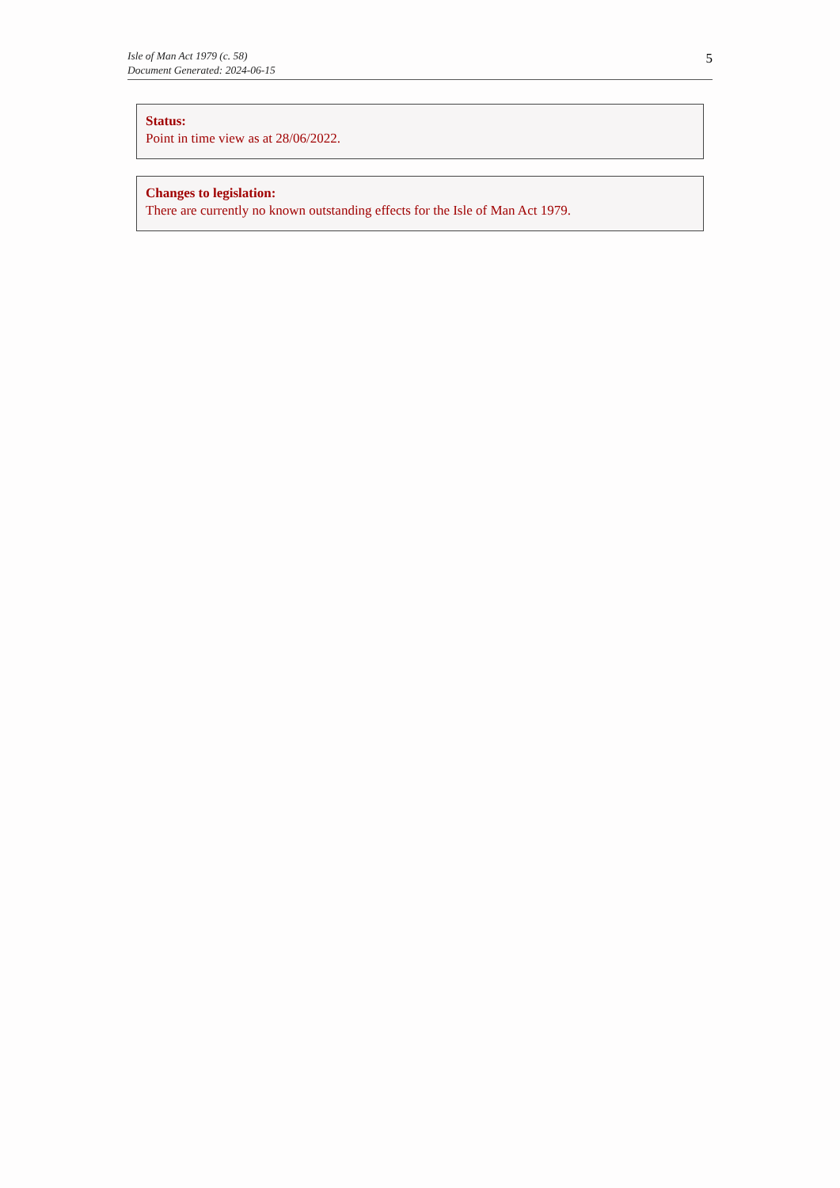Isle of Man Act 1979 (c. 58)
Document Generated: 2024-06-15
5
Status:
Point in time view as at 28/06/2022.
Changes to legislation:
There are currently no known outstanding effects for the Isle of Man Act 1979.